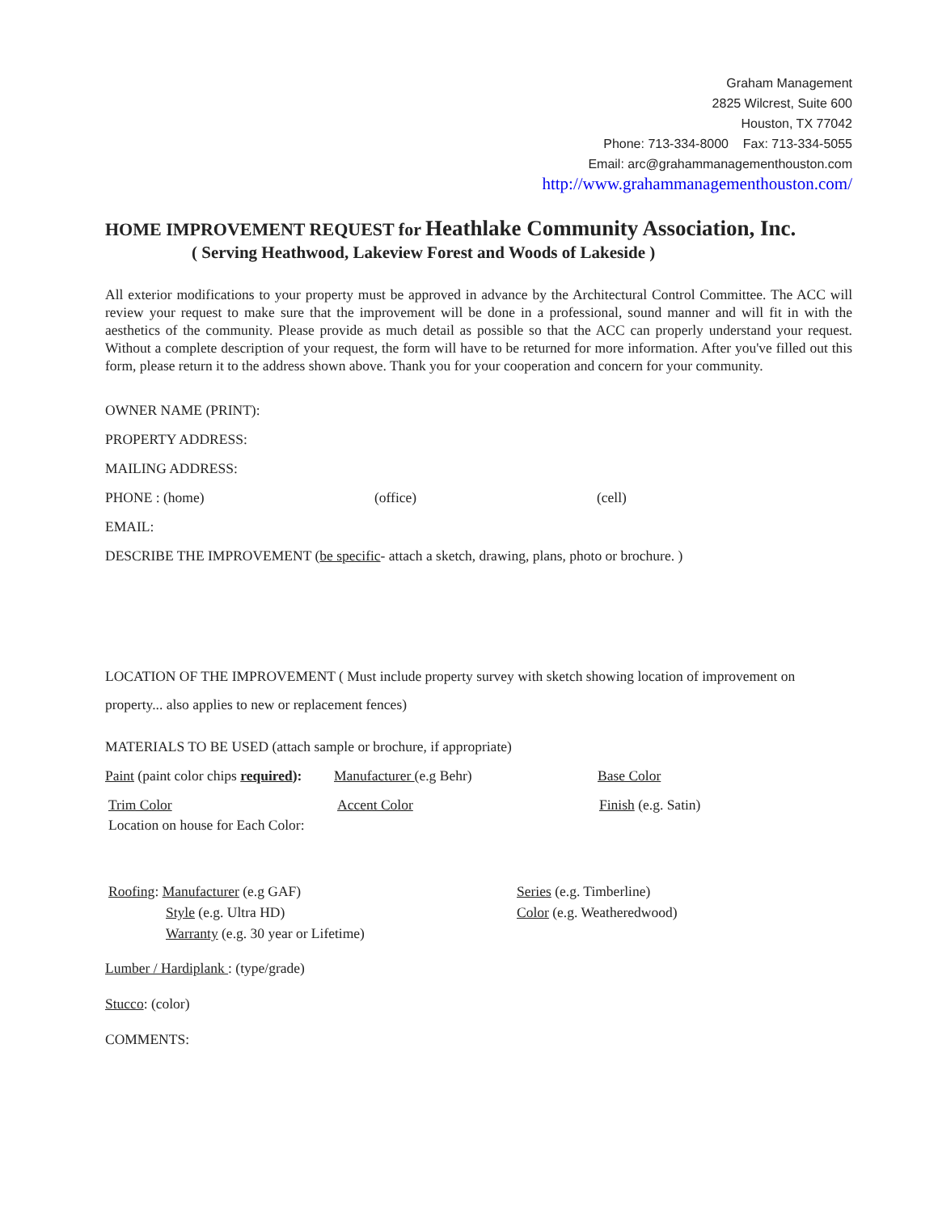Graham Management
2825 Wilcrest, Suite 600
Houston, TX 77042
Phone: 713-334-8000 Fax: 713-334-5055
Email: arc@grahammanagementhouston.com
http://www.grahammanagementhouston.com/
HOME IMPROVEMENT REQUEST for Heathlake Community Association, Inc.
( Serving Heathwood, Lakeview Forest and Woods of Lakeside )
All exterior modifications to your property must be approved in advance by the Architectural Control Committee. The ACC will review your request to make sure that the improvement will be done in a professional, sound manner and will fit in with the aesthetics of the community. Please provide as much detail as possible so that the ACC can properly understand your request. Without a complete description of your request, the form will have to be returned for more information. After you've filled out this form, please return it to the address shown above. Thank you for your cooperation and concern for your community.
OWNER NAME (PRINT):
PROPERTY ADDRESS:
MAILING ADDRESS:
PHONE : (home) (office) (cell)
EMAIL:
DESCRIBE THE IMPROVEMENT (be specific- attach a sketch, drawing, plans, photo or brochure. )
LOCATION OF THE IMPROVEMENT ( Must include property survey with sketch showing location of improvement on property... also applies to new or replacement fences)
MATERIALS TO BE USED (attach sample or brochure, if appropriate)
Paint (paint color chips required): Manufacturer (e.g Behr) Base Color
Trim Color Accent Color Finish (e.g. Satin)
Location on house for Each Color:
Roofing: Manufacturer (e.g GAF)
Style (e.g. Ultra HD)
Warranty (e.g. 30 year or Lifetime)
Series (e.g. Timberline)
Color (e.g. Weatheredwood)
Lumber / Hardiplank : (type/grade)
Stucco: (color)
COMMENTS: